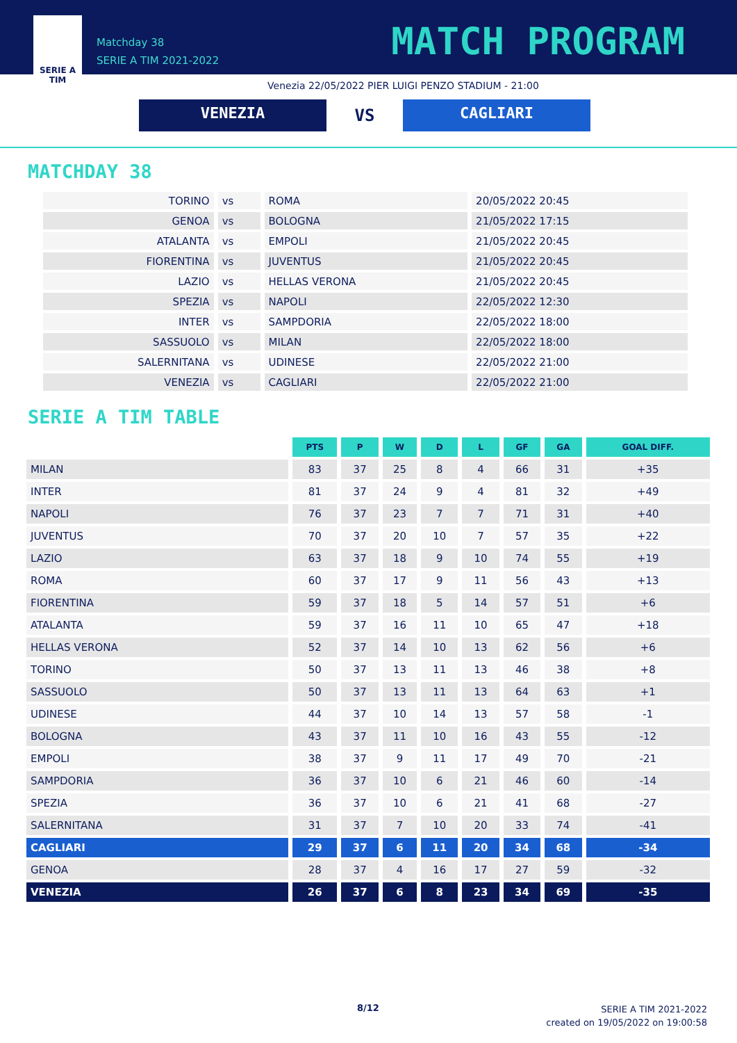SERIE A
TIM
Matchday 38
SERIE A TIM 2021-2022
MATCH PROGRAM
Venezia 22/05/2022 PIER LUIGI PENZO STADIUM - 21:00
VENEZIA
VS
CAGLIARI
MATCHDAY 38
| TORINO | vs | ROMA | 20/05/2022 20:45 |
| GENOA | vs | BOLOGNA | 21/05/2022 17:15 |
| ATALANTA | vs | EMPOLI | 21/05/2022 20:45 |
| FIORENTINA | vs | JUVENTUS | 21/05/2022 20:45 |
| LAZIO | vs | HELLAS VERONA | 21/05/2022 20:45 |
| SPEZIA | vs | NAPOLI | 22/05/2022 12:30 |
| INTER | vs | SAMPDORIA | 22/05/2022 18:00 |
| SASSUOLO | vs | MILAN | 22/05/2022 18:00 |
| SALERNITANA | vs | UDINESE | 22/05/2022 21:00 |
| VENEZIA | vs | CAGLIARI | 22/05/2022 21:00 |
SERIE A TIM TABLE
| | PTS | P | W | D | L | GF | GA | GOAL DIFF. |
| --- | --- | --- | --- | --- | --- | --- | --- | --- |
| MILAN | 83 | 37 | 25 | 8 | 4 | 66 | 31 | +35 |
| INTER | 81 | 37 | 24 | 9 | 4 | 81 | 32 | +49 |
| NAPOLI | 76 | 37 | 23 | 7 | 7 | 71 | 31 | +40 |
| JUVENTUS | 70 | 37 | 20 | 10 | 7 | 57 | 35 | +22 |
| LAZIO | 63 | 37 | 18 | 9 | 10 | 74 | 55 | +19 |
| ROMA | 60 | 37 | 17 | 9 | 11 | 56 | 43 | +13 |
| FIORENTINA | 59 | 37 | 18 | 5 | 14 | 57 | 51 | +6 |
| ATALANTA | 59 | 37 | 16 | 11 | 10 | 65 | 47 | +18 |
| HELLAS VERONA | 52 | 37 | 14 | 10 | 13 | 62 | 56 | +6 |
| TORINO | 50 | 37 | 13 | 11 | 13 | 46 | 38 | +8 |
| SASSUOLO | 50 | 37 | 13 | 11 | 13 | 64 | 63 | +1 |
| UDINESE | 44 | 37 | 10 | 14 | 13 | 57 | 58 | -1 |
| BOLOGNA | 43 | 37 | 11 | 10 | 16 | 43 | 55 | -12 |
| EMPOLI | 38 | 37 | 9 | 11 | 17 | 49 | 70 | -21 |
| SAMPDORIA | 36 | 37 | 10 | 6 | 21 | 46 | 60 | -14 |
| SPEZIA | 36 | 37 | 10 | 6 | 21 | 41 | 68 | -27 |
| SALERNITANA | 31 | 37 | 7 | 10 | 20 | 33 | 74 | -41 |
| CAGLIARI | 29 | 37 | 6 | 11 | 20 | 34 | 68 | -34 |
| GENOA | 28 | 37 | 4 | 16 | 17 | 27 | 59 | -32 |
| VENEZIA | 26 | 37 | 6 | 8 | 23 | 34 | 69 | -35 |
8/12
SERIE A TIM 2021-2022
created on 19/05/2022 on 19:00:58